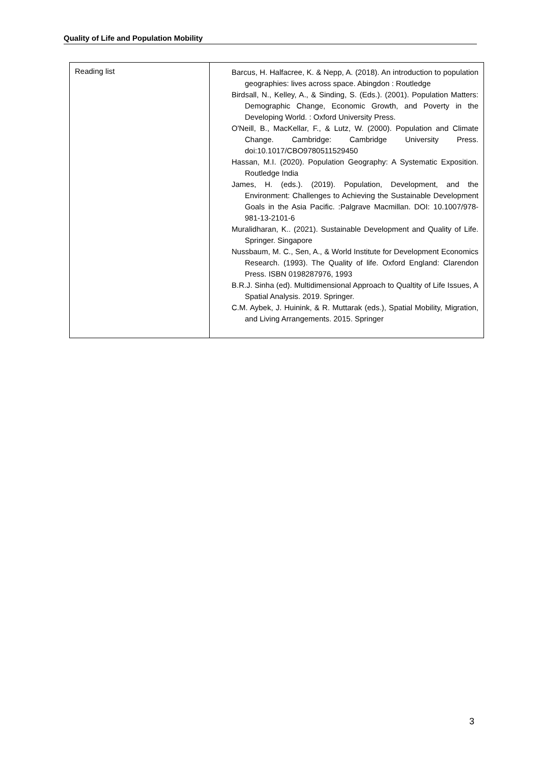Quality of Life and Population Mobility
| Reading list | Barcus, H. Halfacree, K. & Nepp, A. (2018). An introduction to population geographies: lives across space. Abingdon : Routledge Birdsall, N., Kelley, A., & Sinding, S. (Eds.). (2001). Population Matters: Demographic Change, Economic Growth, and Poverty in the Developing World. : Oxford University Press. O'Neill, B., MacKellar, F., & Lutz, W. (2000). Population and Climate Change. Cambridge: Cambridge University Press. doi:10.1017/CBO9780511529450 Hassan, M.I. (2020). Population Geography: A Systematic Exposition. Routledge India James, H. (eds.). (2019). Population, Development, and the Environment: Challenges to Achieving the Sustainable Development Goals in the Asia Pacific. :Palgrave Macmillan. DOI: 10.1007/978-981-13-2101-6 Muralidharan, K.. (2021). Sustainable Development and Quality of Life. Springer. Singapore Nussbaum, M. C., Sen, A., & World Institute for Development Economics Research. (1993). The Quality of life. Oxford England: Clarendon Press. ISBN 0198287976, 1993 B.R.J. Sinha (ed). Multidimensional Approach to Qualtity of Life Issues, A Spatial Analysis. 2019. Springer. C.M. Aybek, J. Huinink, & R. Muttarak (eds.), Spatial Mobility, Migration, and Living Arrangements. 2015. Springer |
3